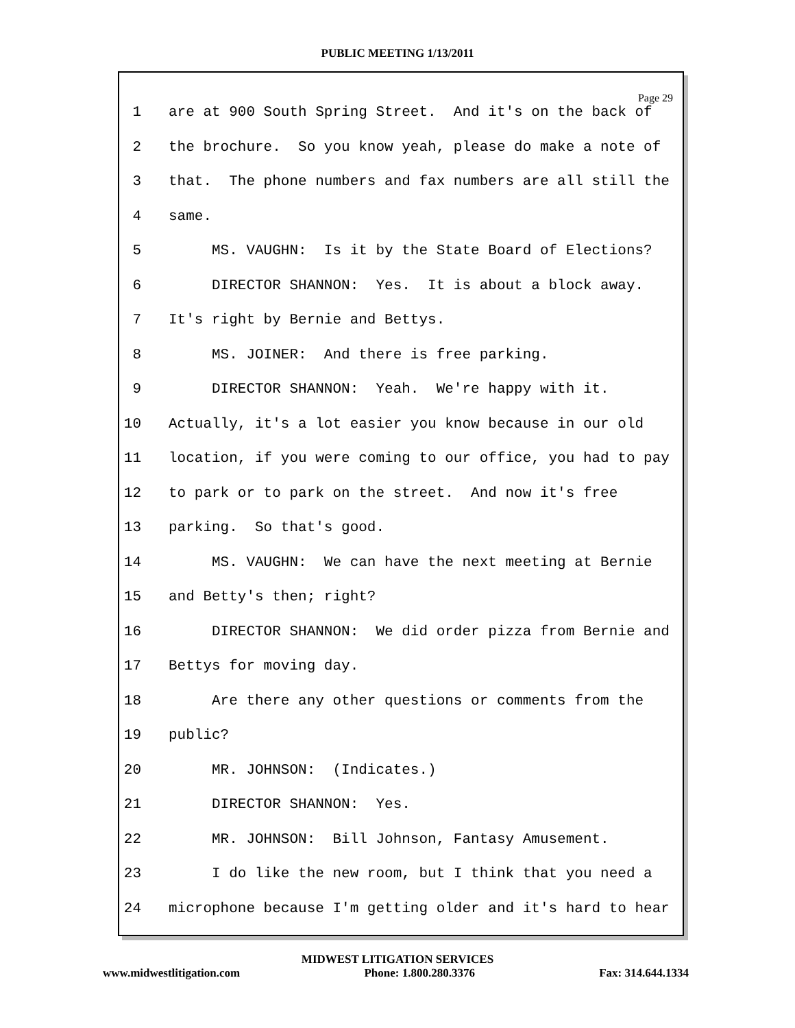PUBLIC MEETING 1/13/2011
Page 29
1 are at 900 South Spring Street. And it's on the back of
2 the brochure. So you know yeah, please do make a note of
3 that. The phone numbers and fax numbers are all still the
4 same.
5 MS. VAUGHN: Is it by the State Board of Elections?
6 DIRECTOR SHANNON: Yes. It is about a block away.
7 It's right by Bernie and Bettys.
8 MS. JOINER: And there is free parking.
9 DIRECTOR SHANNON: Yeah. We're happy with it.
10 Actually, it's a lot easier you know because in our old
11 location, if you were coming to our office, you had to pay
12 to park or to park on the street. And now it's free
13 parking. So that's good.
14 MS. VAUGHN: We can have the next meeting at Bernie
15 and Betty's then; right?
16 DIRECTOR SHANNON: We did order pizza from Bernie and
17 Bettys for moving day.
18 Are there any other questions or comments from the
19 public?
20 MR. JOHNSON: (Indicates.)
21 DIRECTOR SHANNON: Yes.
22 MR. JOHNSON: Bill Johnson, Fantasy Amusement.
23 I do like the new room, but I think that you need a
24 microphone because I'm getting older and it's hard to hear
MIDWEST LITIGATION SERVICES
www.midwestlitigation.com Phone: 1.800.280.3376 Fax: 314.644.1334